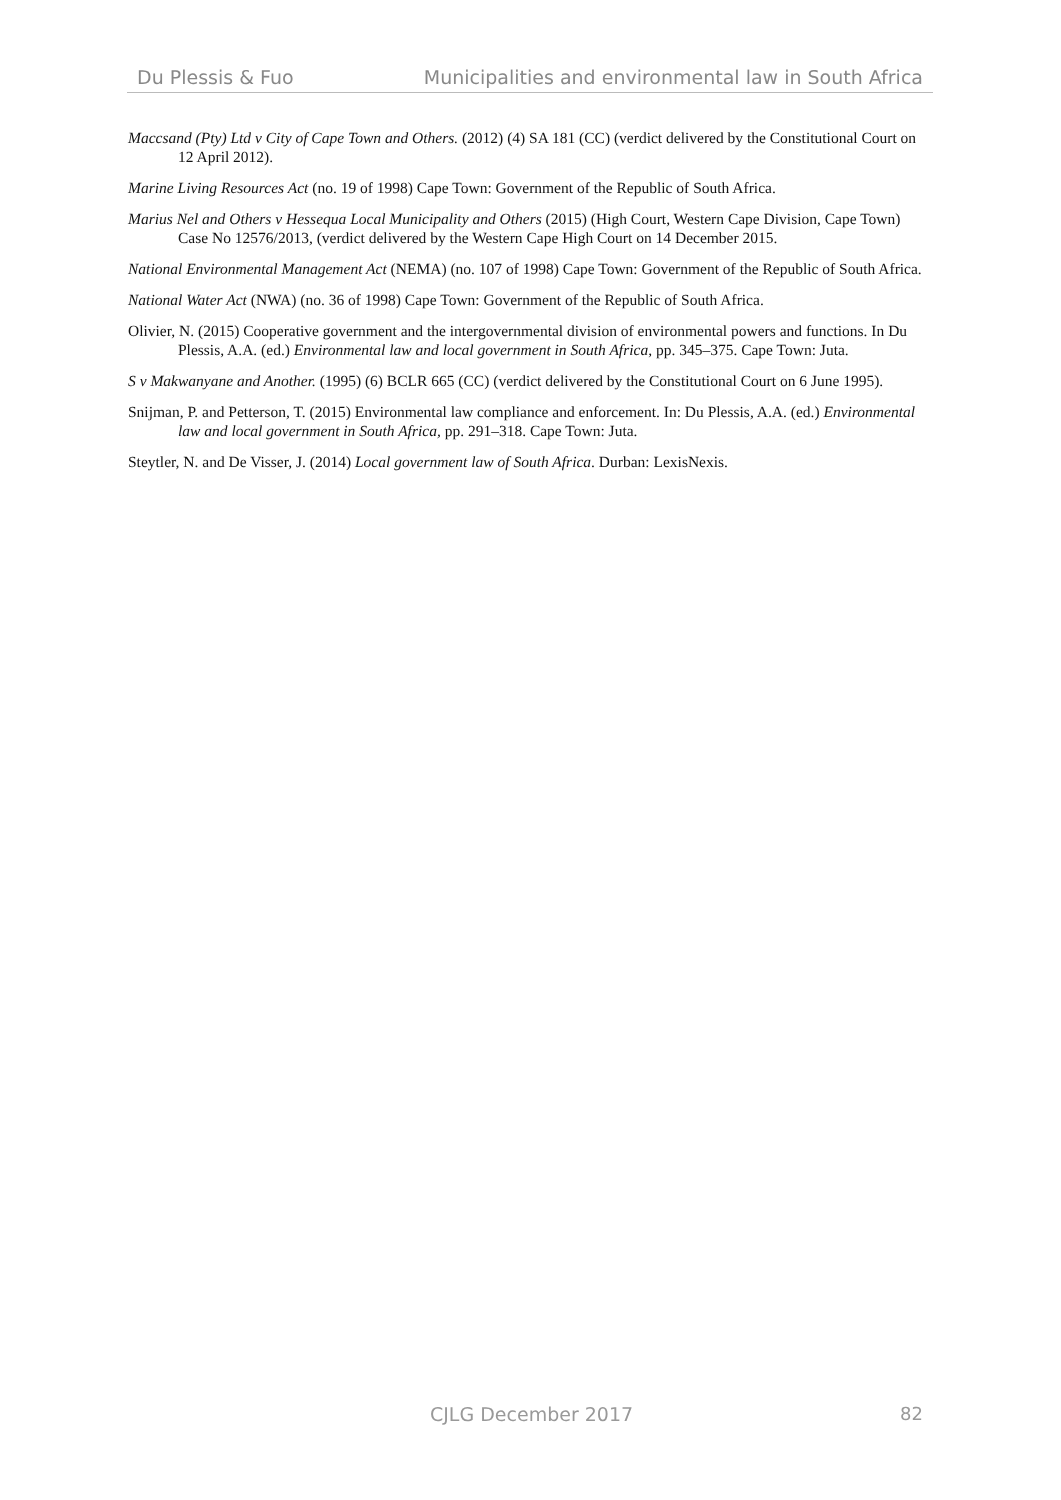Du Plessis & Fuo Municipalities and environmental law in South Africa
Maccsand (Pty) Ltd v City of Cape Town and Others. (2012) (4) SA 181 (CC) (verdict delivered by the Constitutional Court on 12 April 2012).
Marine Living Resources Act (no. 19 of 1998) Cape Town: Government of the Republic of South Africa.
Marius Nel and Others v Hessequa Local Municipality and Others (2015) (High Court, Western Cape Division, Cape Town) Case No 12576/2013, (verdict delivered by the Western Cape High Court on 14 December 2015.
National Environmental Management Act (NEMA) (no. 107 of 1998) Cape Town: Government of the Republic of South Africa.
National Water Act (NWA) (no. 36 of 1998) Cape Town: Government of the Republic of South Africa.
Olivier, N. (2015) Cooperative government and the intergovernmental division of environmental powers and functions. In Du Plessis, A.A. (ed.) Environmental law and local government in South Africa, pp. 345–375. Cape Town: Juta.
S v Makwanyane and Another. (1995) (6) BCLR 665 (CC) (verdict delivered by the Constitutional Court on 6 June 1995).
Snijman, P. and Petterson, T. (2015) Environmental law compliance and enforcement. In: Du Plessis, A.A. (ed.) Environmental law and local government in South Africa, pp. 291–318. Cape Town: Juta.
Steytler, N. and De Visser, J. (2014) Local government law of South Africa. Durban: LexisNexis.
CJLG December 2017 82